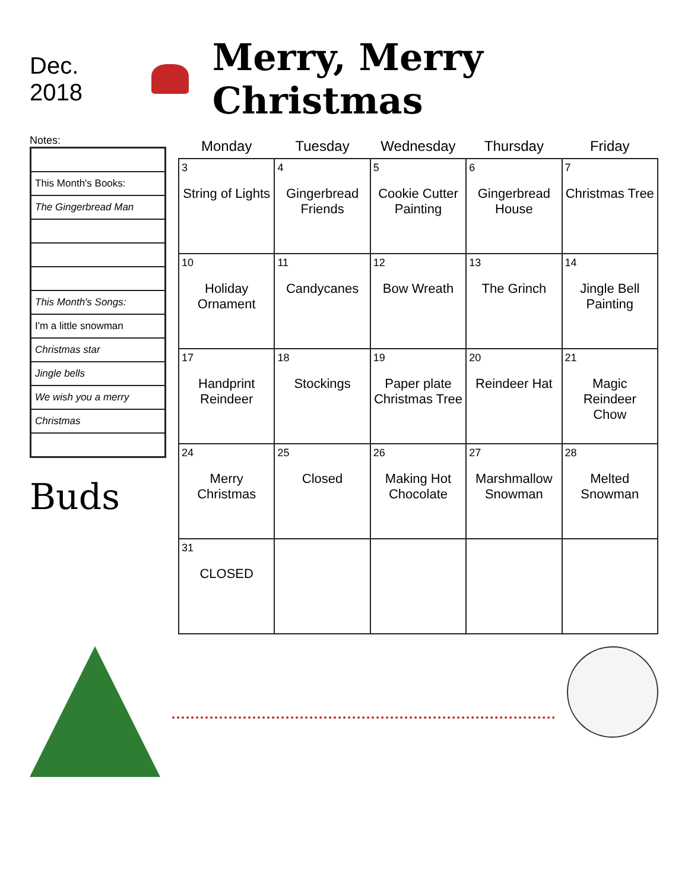Dec. 2018
Merry, Merry Christmas
Notes:
| This Month's Books: |
| The Gingerbread Man |
| This Month's Songs: |
| I'm a little snowman |
| Christmas star |
| Jingle bells |
| We wish you a merry |
| Christmas |
Buds
| Monday | Tuesday | Wednesday | Thursday | Friday |
| --- | --- | --- | --- | --- |
| 3 String of Lights | 4 Gingerbread Friends | 5 Cookie Cutter Painting | 6 Gingerbread House | 7 Christmas Tree |
| 10 Holiday Ornament | 11 Candycanes | 12 Bow Wreath | 13 The Grinch | 14 Jingle Bell Painting |
| 17 Handprint Reindeer | 18 Stockings | 19 Paper plate Christmas Tree | 20 Reindeer Hat | 21 Magic Reindeer Chow |
| 24 Merry Christmas | 25 Closed | 26 Making Hot Chocolate | 27 Marshmallow Snowman | 28 Melted Snowman |
| 31 CLOSED | | | | |